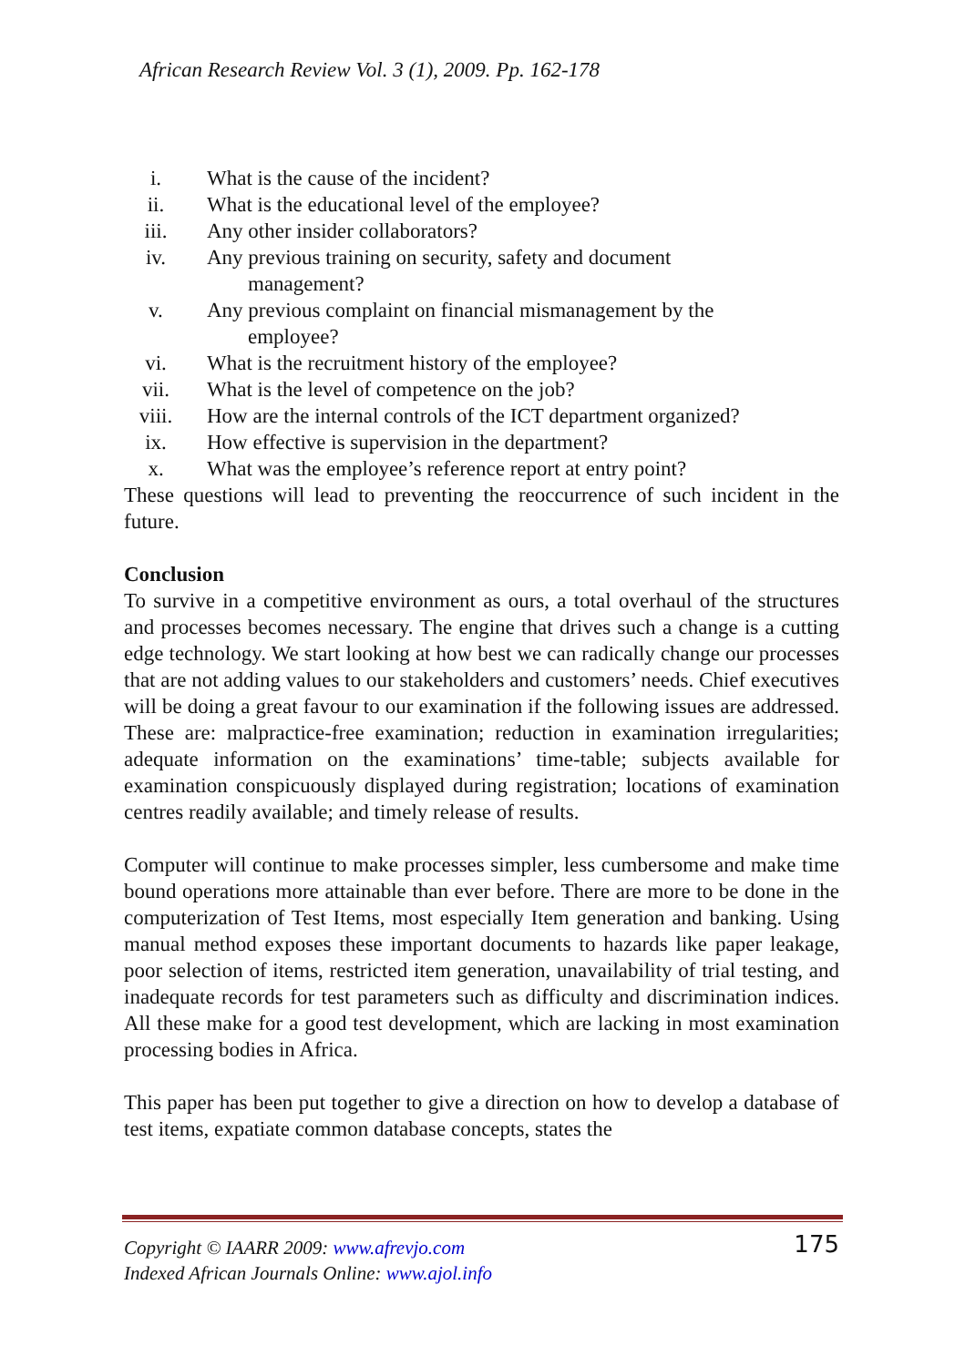African Research Review Vol. 3 (1), 2009. Pp. 162-178
i. What is the cause of the incident?
ii. What is the educational level of the employee?
iii. Any other insider collaborators?
iv. Any previous training on security, safety and document
management?
v. Any previous complaint on financial mismanagement by the
employee?
vi. What is the recruitment history of the employee?
vii. What is the level of competence on the job?
viii. How are the internal controls of the ICT department organized?
ix. How effective is supervision in the department?
x. What was the employee’s reference report at entry point?
These questions will lead to preventing the reoccurrence of such incident in the future.
Conclusion
To survive in a competitive environment as ours, a total overhaul of the structures and processes becomes necessary. The engine that drives such a change is a cutting edge technology. We start looking at how best we can radically change our processes that are not adding values to our stakeholders and customers’ needs. Chief executives will be doing a great favour to our examination if the following issues are addressed. These are: malpractice-free examination; reduction in examination irregularities; adequate information on the examinations’ time-table; subjects available for examination conspicuously displayed during registration; locations of examination centres readily available; and timely release of results.
Computer will continue to make processes simpler, less cumbersome and make time bound operations more attainable than ever before. There are more to be done in the computerization of Test Items, most especially Item generation and banking. Using manual method exposes these important documents to hazards like paper leakage, poor selection of items, restricted item generation, unavailability of trial testing, and inadequate records for test parameters such as difficulty and discrimination indices. All these make for a good test development, which are lacking in most examination processing bodies in Africa.
This paper has been put together to give a direction on how to develop a database of test items, expatiate common database concepts, states the
Copyright © IAARR 2009: www.afrevjo.com
Indexed African Journals Online: www.ajol.info
175